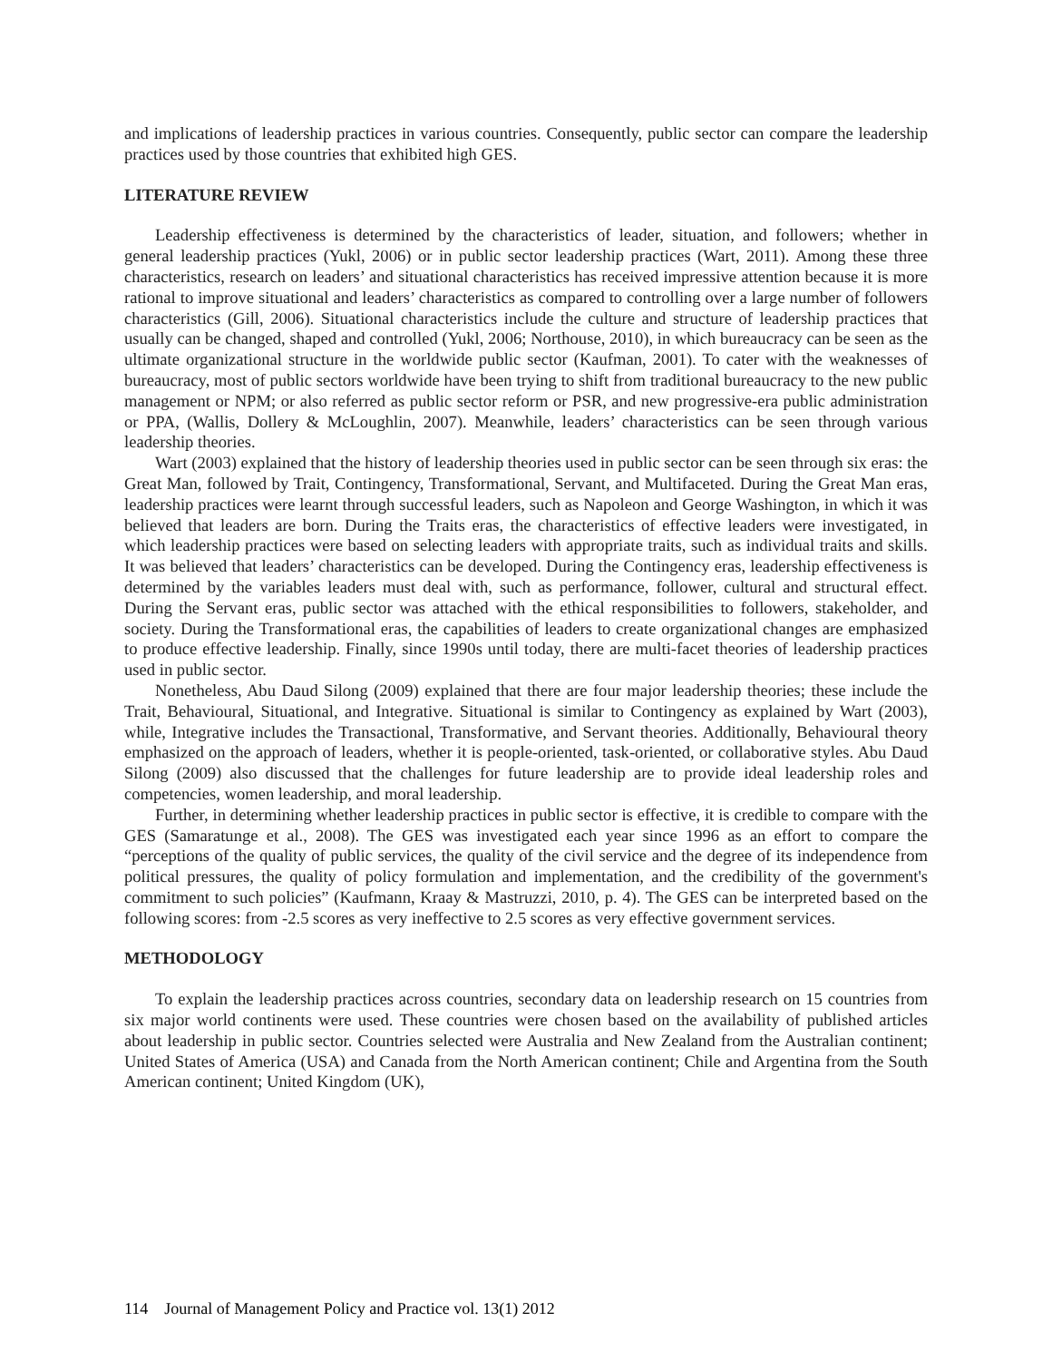and implications of leadership practices in various countries. Consequently, public sector can compare the leadership practices used by those countries that exhibited high GES.
LITERATURE REVIEW
Leadership effectiveness is determined by the characteristics of leader, situation, and followers; whether in general leadership practices (Yukl, 2006) or in public sector leadership practices (Wart, 2011). Among these three characteristics, research on leaders’ and situational characteristics has received impressive attention because it is more rational to improve situational and leaders’ characteristics as compared to controlling over a large number of followers characteristics (Gill, 2006). Situational characteristics include the culture and structure of leadership practices that usually can be changed, shaped and controlled (Yukl, 2006; Northouse, 2010), in which bureaucracy can be seen as the ultimate organizational structure in the worldwide public sector (Kaufman, 2001). To cater with the weaknesses of bureaucracy, most of public sectors worldwide have been trying to shift from traditional bureaucracy to the new public management or NPM; or also referred as public sector reform or PSR, and new progressive-era public administration or PPA, (Wallis, Dollery & McLoughlin, 2007). Meanwhile, leaders’ characteristics can be seen through various leadership theories.
Wart (2003) explained that the history of leadership theories used in public sector can be seen through six eras: the Great Man, followed by Trait, Contingency, Transformational, Servant, and Multifaceted. During the Great Man eras, leadership practices were learnt through successful leaders, such as Napoleon and George Washington, in which it was believed that leaders are born. During the Traits eras, the characteristics of effective leaders were investigated, in which leadership practices were based on selecting leaders with appropriate traits, such as individual traits and skills. It was believed that leaders’ characteristics can be developed. During the Contingency eras, leadership effectiveness is determined by the variables leaders must deal with, such as performance, follower, cultural and structural effect. During the Servant eras, public sector was attached with the ethical responsibilities to followers, stakeholder, and society. During the Transformational eras, the capabilities of leaders to create organizational changes are emphasized to produce effective leadership. Finally, since 1990s until today, there are multi-facet theories of leadership practices used in public sector.
Nonetheless, Abu Daud Silong (2009) explained that there are four major leadership theories; these include the Trait, Behavioural, Situational, and Integrative. Situational is similar to Contingency as explained by Wart (2003), while, Integrative includes the Transactional, Transformative, and Servant theories. Additionally, Behavioural theory emphasized on the approach of leaders, whether it is people-oriented, task-oriented, or collaborative styles. Abu Daud Silong (2009) also discussed that the challenges for future leadership are to provide ideal leadership roles and competencies, women leadership, and moral leadership.
Further, in determining whether leadership practices in public sector is effective, it is credible to compare with the GES (Samaratunge et al., 2008). The GES was investigated each year since 1996 as an effort to compare the “perceptions of the quality of public services, the quality of the civil service and the degree of its independence from political pressures, the quality of policy formulation and implementation, and the credibility of the government's commitment to such policies” (Kaufmann, Kraay & Mastruzzi, 2010, p. 4). The GES can be interpreted based on the following scores: from -2.5 scores as very ineffective to 2.5 scores as very effective government services.
METHODOLOGY
To explain the leadership practices across countries, secondary data on leadership research on 15 countries from six major world continents were used. These countries were chosen based on the availability of published articles about leadership in public sector. Countries selected were Australia and New Zealand from the Australian continent; United States of America (USA) and Canada from the North American continent; Chile and Argentina from the South American continent; United Kingdom (UK),
114 Journal of Management Policy and Practice vol. 13(1) 2012